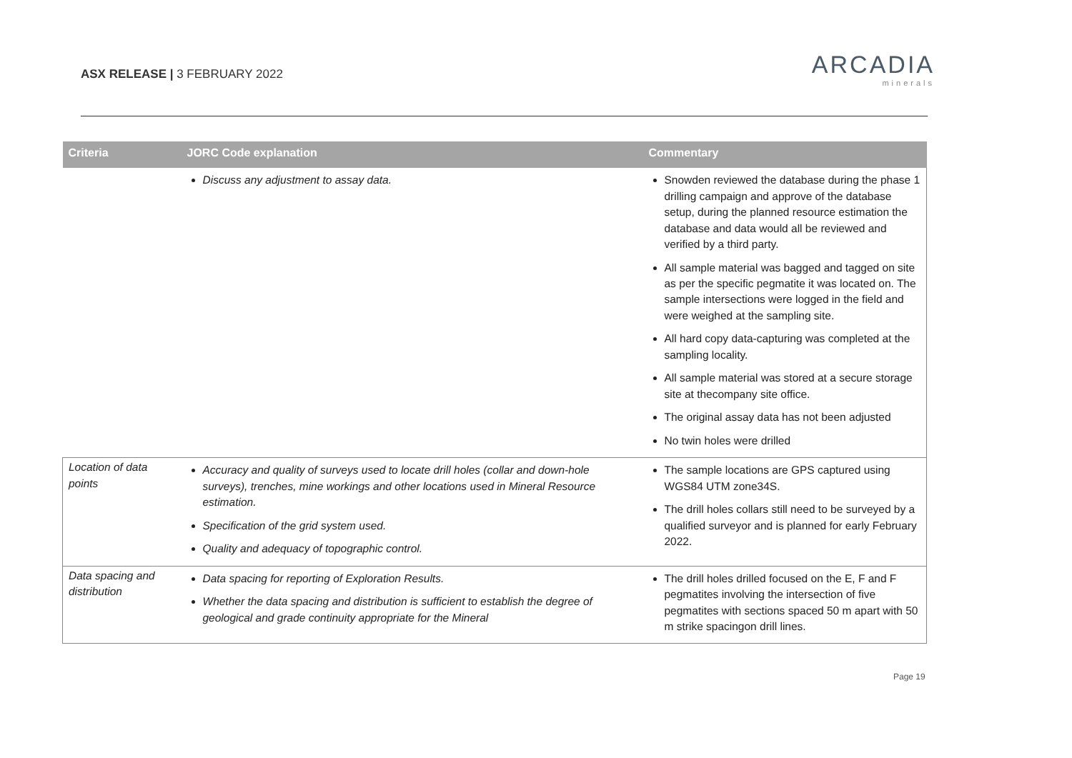ASX RELEASE | 3 FEBRUARY 2022
ARCADIA
minerals
| Criteria | JORC Code explanation | Commentary |
| --- | --- | --- |
| | Discuss any adjustment to assay data. | Snowden reviewed the database during the phase 1 drilling campaign and approve of the database setup, during the planned resource estimation the database and data would all be reviewed and verified by a third party. All sample material was bagged and tagged on site as per the specific pegmatite it was located on. The sample intersections were logged in the field and were weighed at the sampling site. All hard copy data-capturing was completed at the sampling locality. All sample material was stored at a secure storage site at thecompany site office. The original assay data has not been adjusted No twin holes were drilled |
| Location of data points | Accuracy and quality of surveys used to locate drill holes (collar and down-hole surveys), trenches, mine workings and other locations used in Mineral Resource estimation. Specification of the grid system used. Quality and adequacy of topographic control. | The sample locations are GPS captured using WGS84 UTM zone34S. The drill holes collars still need to be surveyed by a qualified surveyor and is planned for early February 2022. |
| Data spacing and distribution | Data spacing for reporting of Exploration Results. Whether the data spacing and distribution is sufficient to establish the degree of geological and grade continuity appropriate for the Mineral | The drill holes drilled focused on the E, F and F pegmatites involving the intersection of five pegmatites with sections spaced 50 m apart with 50 m strike spacingon drill lines. |
Page 19